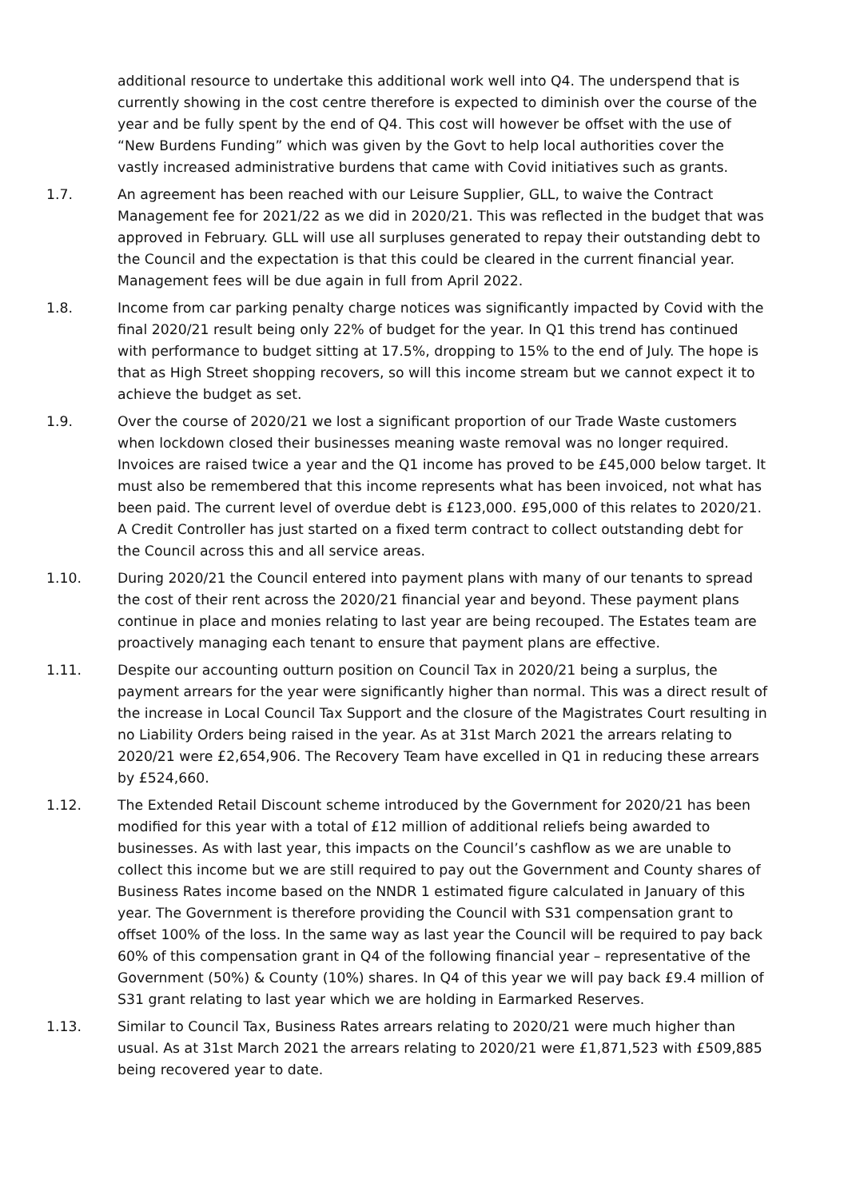additional resource to undertake this additional work well into Q4. The underspend that is currently showing in the cost centre therefore is expected to diminish over the course of the year and be fully spent by the end of Q4. This cost will however be offset with the use of “New Burdens Funding” which was given by the Govt to help local authorities cover the vastly increased administrative burdens that came with Covid initiatives such as grants.
1.7. An agreement has been reached with our Leisure Supplier, GLL, to waive the Contract Management fee for 2021/22 as we did in 2020/21. This was reflected in the budget that was approved in February. GLL will use all surpluses generated to repay their outstanding debt to the Council and the expectation is that this could be cleared in the current financial year. Management fees will be due again in full from April 2022.
1.8. Income from car parking penalty charge notices was significantly impacted by Covid with the final 2020/21 result being only 22% of budget for the year. In Q1 this trend has continued with performance to budget sitting at 17.5%, dropping to 15% to the end of July. The hope is that as High Street shopping recovers, so will this income stream but we cannot expect it to achieve the budget as set.
1.9. Over the course of 2020/21 we lost a significant proportion of our Trade Waste customers when lockdown closed their businesses meaning waste removal was no longer required. Invoices are raised twice a year and the Q1 income has proved to be £45,000 below target. It must also be remembered that this income represents what has been invoiced, not what has been paid. The current level of overdue debt is £123,000. £95,000 of this relates to 2020/21. A Credit Controller has just started on a fixed term contract to collect outstanding debt for the Council across this and all service areas.
1.10. During 2020/21 the Council entered into payment plans with many of our tenants to spread the cost of their rent across the 2020/21 financial year and beyond. These payment plans continue in place and monies relating to last year are being recouped. The Estates team are proactively managing each tenant to ensure that payment plans are effective.
1.11. Despite our accounting outturn position on Council Tax in 2020/21 being a surplus, the payment arrears for the year were significantly higher than normal. This was a direct result of the increase in Local Council Tax Support and the closure of the Magistrates Court resulting in no Liability Orders being raised in the year. As at 31st March 2021 the arrears relating to 2020/21 were £2,654,906. The Recovery Team have excelled in Q1 in reducing these arrears by £524,660.
1.12. The Extended Retail Discount scheme introduced by the Government for 2020/21 has been modified for this year with a total of £12 million of additional reliefs being awarded to businesses. As with last year, this impacts on the Council’s cashflow as we are unable to collect this income but we are still required to pay out the Government and County shares of Business Rates income based on the NNDR 1 estimated figure calculated in January of this year. The Government is therefore providing the Council with S31 compensation grant to offset 100% of the loss. In the same way as last year the Council will be required to pay back 60% of this compensation grant in Q4 of the following financial year – representative of the Government (50%) & County (10%) shares. In Q4 of this year we will pay back £9.4 million of S31 grant relating to last year which we are holding in Earmarked Reserves.
1.13. Similar to Council Tax, Business Rates arrears relating to 2020/21 were much higher than usual. As at 31st March 2021 the arrears relating to 2020/21 were £1,871,523 with £509,885 being recovered year to date.